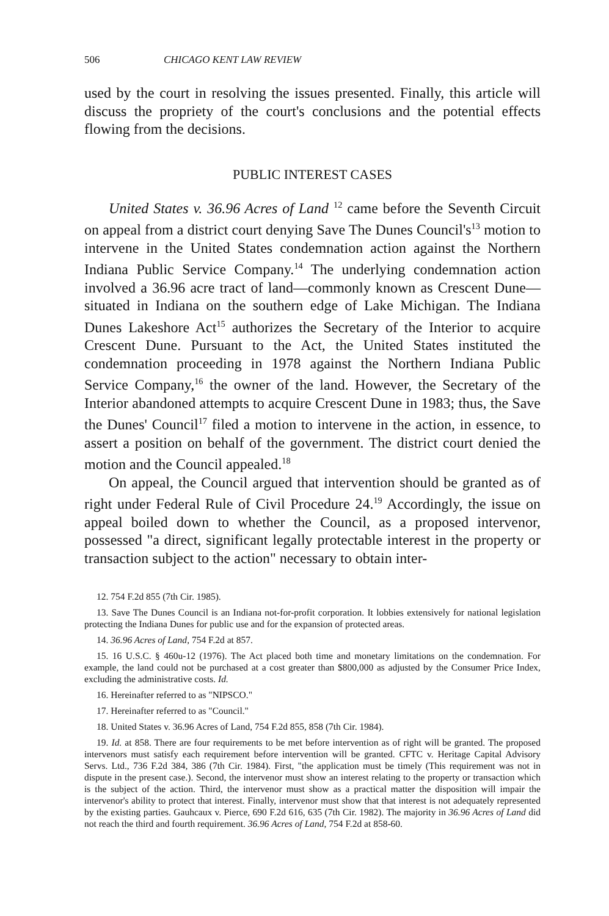506 CHICAGO KENT LAW REVIEW
used by the court in resolving the issues presented. Finally, this article will discuss the propriety of the court's conclusions and the potential effects flowing from the decisions.
PUBLIC INTEREST CASES
United States v. 36.96 Acres of Land <sup>12</sup> came before the Seventh Circuit on appeal from a district court denying Save The Dunes Council's<sup>13</sup> motion to intervene in the United States condemnation action against the Northern Indiana Public Service Company.<sup>14</sup> The underlying condemnation action involved a 36.96 acre tract of land—commonly known as Crescent Dune—situated in Indiana on the southern edge of Lake Michigan. The Indiana Dunes Lakeshore Act<sup>15</sup> authorizes the Secretary of the Interior to acquire Crescent Dune. Pursuant to the Act, the United States instituted the condemnation proceeding in 1978 against the Northern Indiana Public Service Company,<sup>16</sup> the owner of the land. However, the Secretary of the Interior abandoned attempts to acquire Crescent Dune in 1983; thus, the Save the Dunes' Council<sup>17</sup> filed a motion to intervene in the action, in essence, to assert a position on behalf of the government. The district court denied the motion and the Council appealed.<sup>18</sup>
On appeal, the Council argued that intervention should be granted as of right under Federal Rule of Civil Procedure 24.<sup>19</sup> Accordingly, the issue on appeal boiled down to whether the Council, as a proposed intervenor, possessed "a direct, significant legally protectable interest in the property or transaction subject to the action" necessary to obtain inter-
12. 754 F.2d 855 (7th Cir. 1985).
13. Save The Dunes Council is an Indiana not-for-profit corporation. It lobbies extensively for national legislation protecting the Indiana Dunes for public use and for the expansion of protected areas.
14. 36.96 Acres of Land, 754 F.2d at 857.
15. 16 U.S.C. § 460u-12 (1976). The Act placed both time and monetary limitations on the condemnation. For example, the land could not be purchased at a cost greater than $800,000 as adjusted by the Consumer Price Index, excluding the administrative costs. Id.
16. Hereinafter referred to as "NIPSCO."
17. Hereinafter referred to as "Council."
18. United States v. 36.96 Acres of Land, 754 F.2d 855, 858 (7th Cir. 1984).
19. Id. at 858. There are four requirements to be met before intervention as of right will be granted. The proposed intervenors must satisfy each requirement before intervention will be granted. CFTC v. Heritage Capital Advisory Servs. Ltd., 736 F.2d 384, 386 (7th Cir. 1984). First, "the application must be timely (This requirement was not in dispute in the present case.). Second, the intervenor must show an interest relating to the property or transaction which is the subject of the action. Third, the intervenor must show as a practical matter the disposition will impair the intervenor's ability to protect that interest. Finally, intervenor must show that that interest is not adequately represented by the existing parties. Gauhcaux v. Pierce, 690 F.2d 616, 635 (7th Cir. 1982). The majority in 36.96 Acres of Land did not reach the third and fourth requirement. 36.96 Acres of Land, 754 F.2d at 858-60.